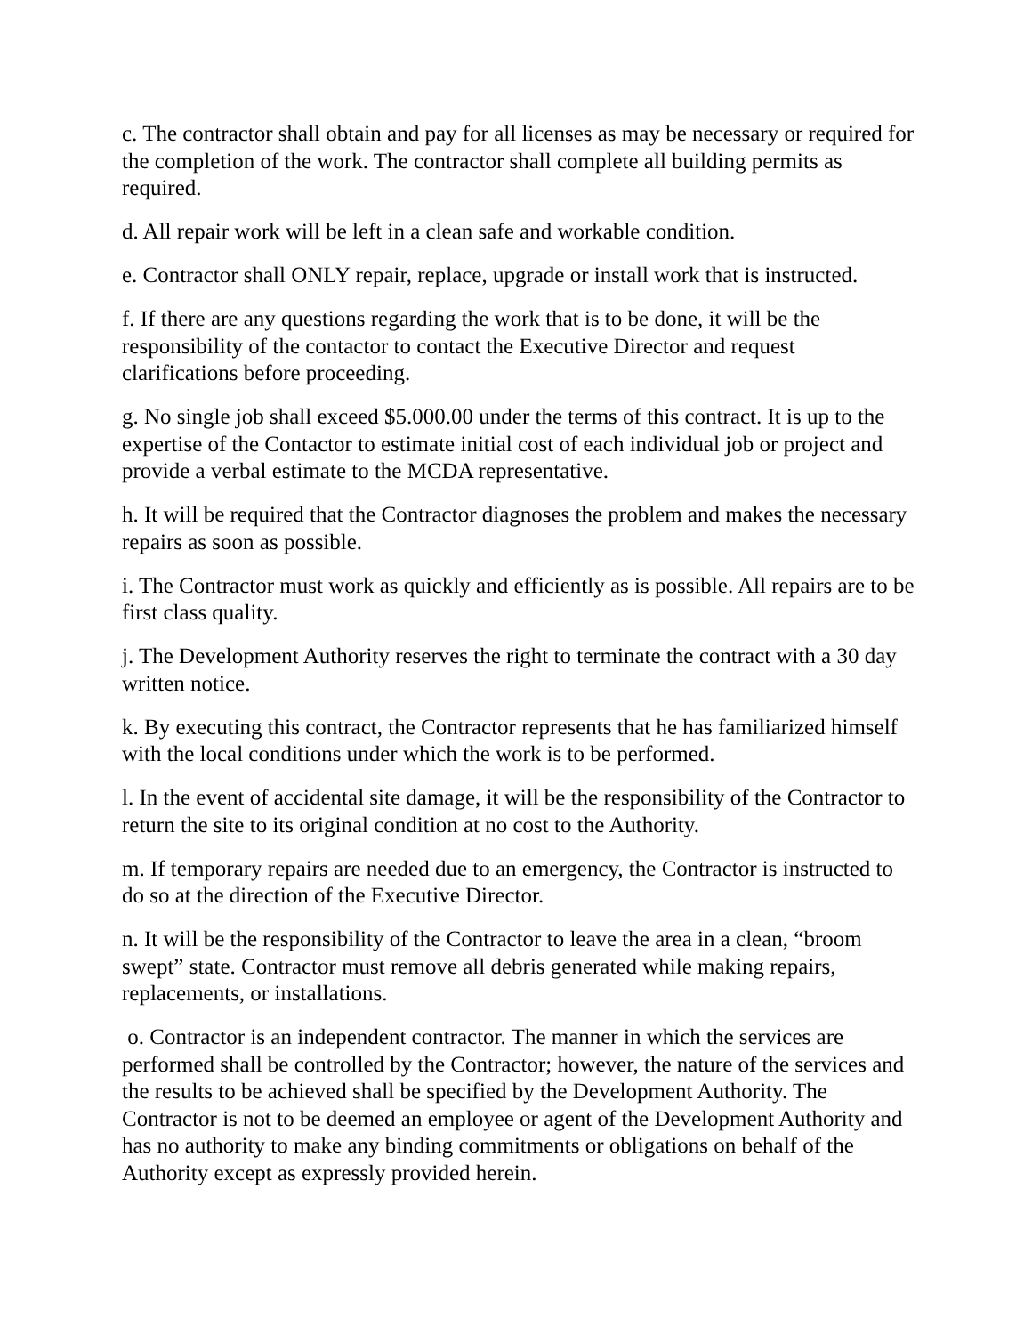c. The contractor shall obtain and pay for all licenses as may be necessary or required for the completion of the work. The contractor shall complete all building permits as required.
d. All repair work will be left in a clean safe and workable condition.
e. Contractor shall ONLY repair, replace, upgrade or install work that is instructed.
f. If there are any questions regarding the work that is to be done, it will be the responsibility of the contactor to contact the Executive Director and request clarifications before proceeding.
g. No single job shall exceed $5.000.00 under the terms of this contract. It is up to the expertise of the Contactor to estimate initial cost of each individual job or project and provide a verbal estimate to the MCDA representative.
h. It will be required that the Contractor diagnoses the problem and makes the necessary repairs as soon as possible.
i. The Contractor must work as quickly and efficiently as is possible. All repairs are to be first class quality.
j. The Development Authority reserves the right to terminate the contract with a 30 day written notice.
k. By executing this contract, the Contractor represents that he has familiarized himself with the local conditions under which the work is to be performed.
l. In the event of accidental site damage, it will be the responsibility of the Contractor to return the site to its original condition at no cost to the Authority.
m. If temporary repairs are needed due to an emergency, the Contractor is instructed to do so at the direction of the Executive Director.
n. It will be the responsibility of the Contractor to leave the area in a clean, “broom swept” state. Contractor must remove all debris generated while making repairs, replacements, or installations.
o. Contractor is an independent contractor. The manner in which the services are performed shall be controlled by the Contractor; however, the nature of the services and the results to be achieved shall be specified by the Development Authority. The Contractor is not to be deemed an employee or agent of the Development Authority and has no authority to make any binding commitments or obligations on behalf of the Authority except as expressly provided herein.